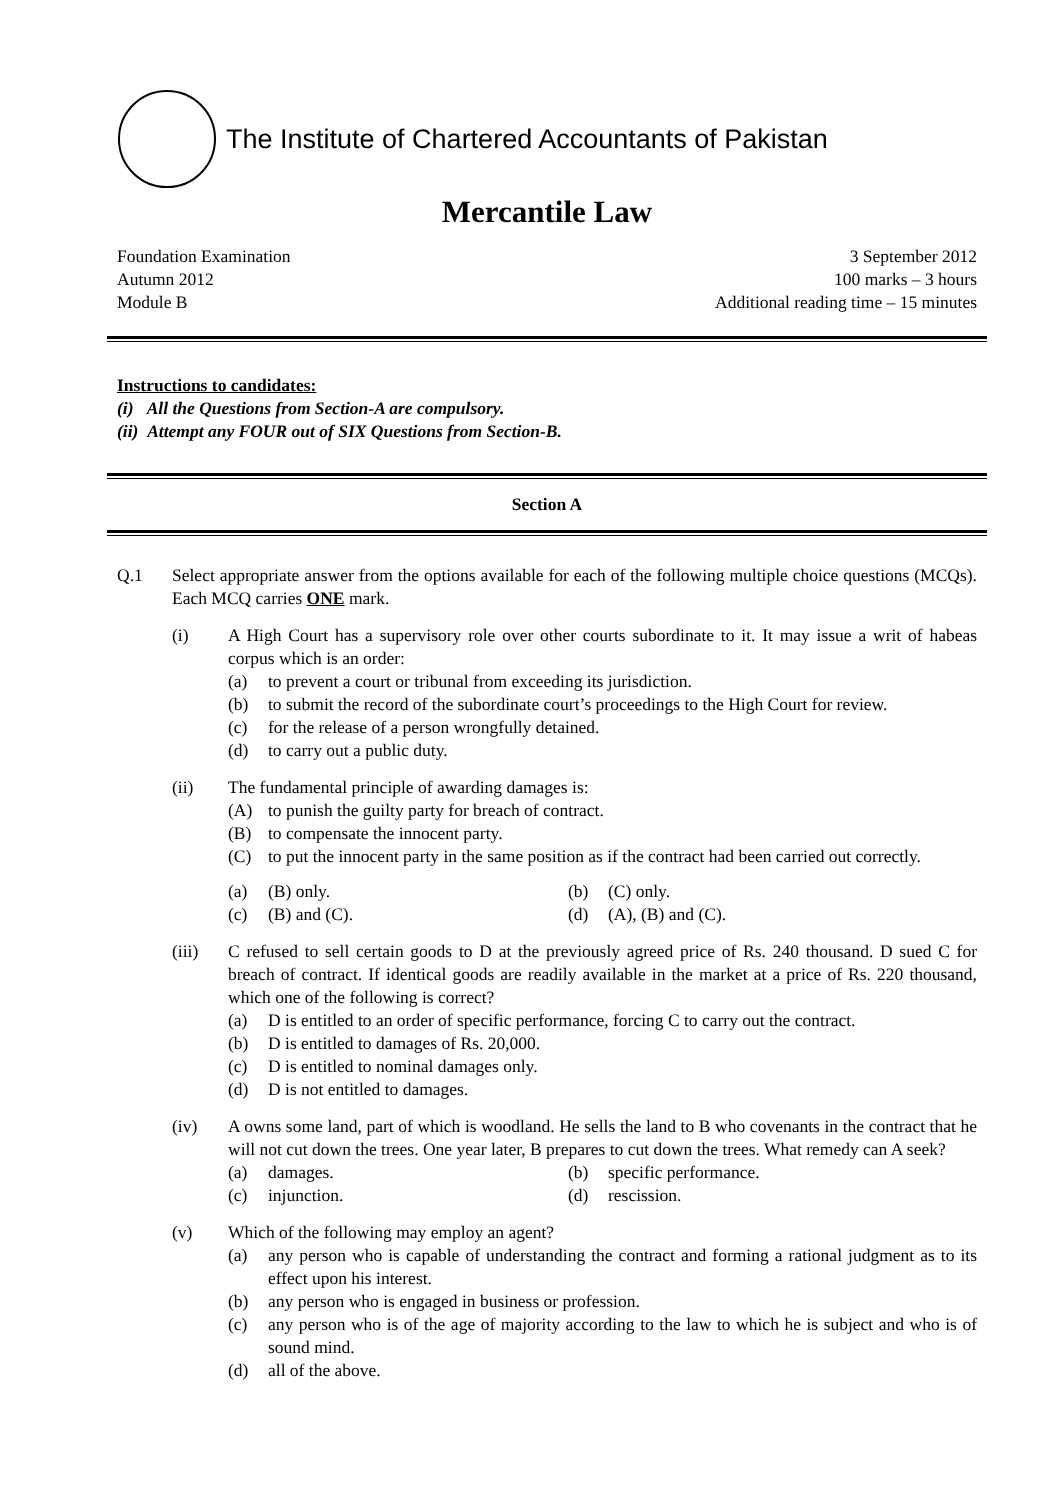The Institute of Chartered Accountants of Pakistan
Mercantile Law
Foundation Examination
Autumn 2012
Module B
3 September 2012
100 marks – 3 hours
Additional reading time – 15 minutes
Instructions to candidates:
(i) All the Questions from Section-A are compulsory.
(ii) Attempt any FOUR out of SIX Questions from Section-B.
Section A
Q.1 Select appropriate answer from the options available for each of the following multiple choice questions (MCQs). Each MCQ carries ONE mark.
(i) A High Court has a supervisory role over other courts subordinate to it. It may issue a writ of habeas corpus which is an order:
(a) to prevent a court or tribunal from exceeding its jurisdiction.
(b) to submit the record of the subordinate court’s proceedings to the High Court for review.
(c) for the release of a person wrongfully detained.
(d) to carry out a public duty.
(ii) The fundamental principle of awarding damages is:
(A) to punish the guilty party for breach of contract.
(B) to compensate the innocent party.
(C) to put the innocent party in the same position as if the contract had been carried out correctly.
(a) (B) only.
(b) (C) only.
(c) (B) and (C).
(d) (A), (B) and (C).
(iii) C refused to sell certain goods to D at the previously agreed price of Rs. 240 thousand. D sued C for breach of contract. If identical goods are readily available in the market at a price of Rs. 220 thousand, which one of the following is correct?
(a) D is entitled to an order of specific performance, forcing C to carry out the contract.
(b) D is entitled to damages of Rs. 20,000.
(c) D is entitled to nominal damages only.
(d) D is not entitled to damages.
(iv) A owns some land, part of which is woodland. He sells the land to B who covenants in the contract that he will not cut down the trees. One year later, B prepares to cut down the trees. What remedy can A seek?
(a) damages.
(b) specific performance.
(c) injunction.
(d) rescission.
(v) Which of the following may employ an agent?
(a) any person who is capable of understanding the contract and forming a rational judgment as to its effect upon his interest.
(b) any person who is engaged in business or profession.
(c) any person who is of the age of majority according to the law to which he is subject and who is of sound mind.
(d) all of the above.